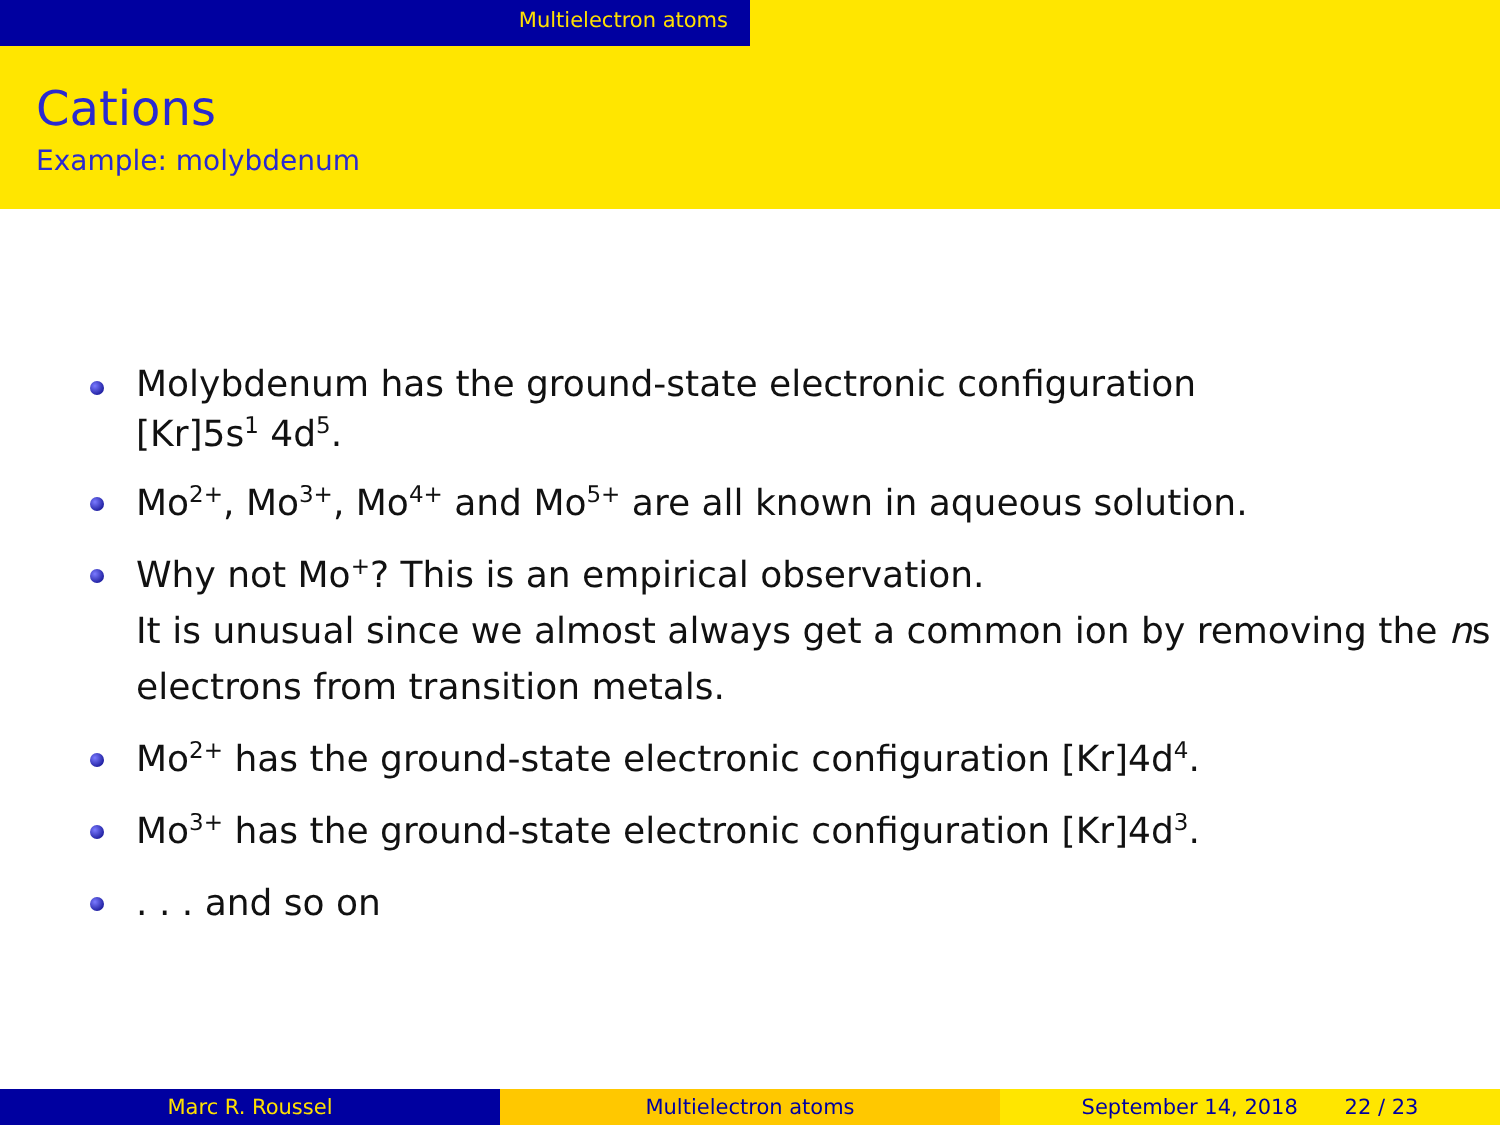Multielectron atoms
Cations
Example: molybdenum
Molybdenum has the ground-state electronic configuration
[Kr]5s<sup>1</sup> 4d<sup>5</sup>.
Mo<sup>2+</sup>, Mo<sup>3+</sup>, Mo<sup>4+</sup> and Mo<sup>5+</sup> are all known in aqueous solution.
Why not Mo<sup>+</sup>? This is an empirical observation.
It is unusual since we almost always get a common ion by removing the ns electrons from transition metals.
Mo<sup>2+</sup> has the ground-state electronic configuration [Kr]4d<sup>4</sup>.
Mo<sup>3+</sup> has the ground-state electronic configuration [Kr]4d<sup>3</sup>.
. . . and so on
Marc R. Roussel Multielectron atoms September 14, 2018 22 / 23